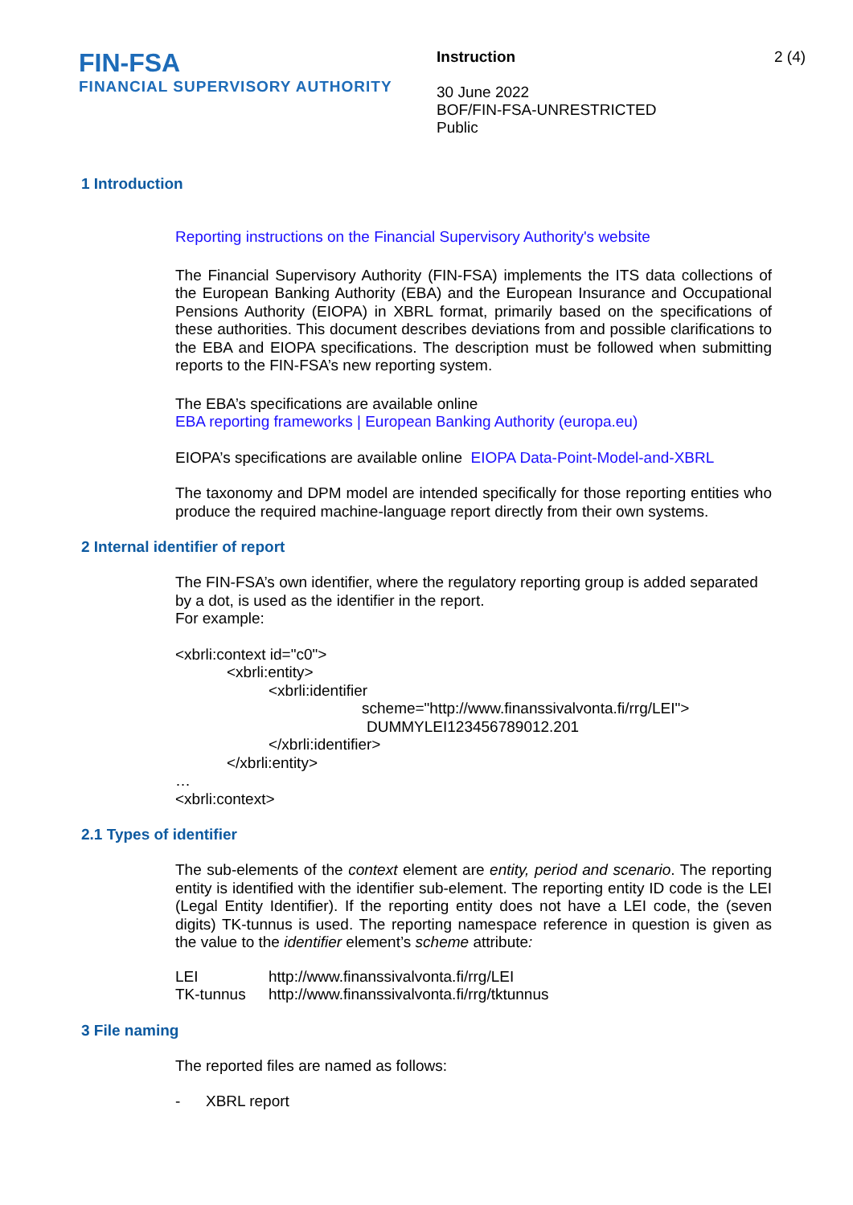FIN-FSA
FINANCIAL SUPERVISORY AUTHORITY
Instruction
30 June 2022
BOF/FIN-FSA-UNRESTRICTED
Public
2 (4)
1 Introduction
Reporting instructions on the Financial Supervisory Authority's website
The Financial Supervisory Authority (FIN-FSA) implements the ITS data collections of the European Banking Authority (EBA) and the European Insurance and Occupational Pensions Authority (EIOPA) in XBRL format, primarily based on the specifications of these authorities. This document describes deviations from and possible clarifications to the EBA and EIOPA specifications. The description must be followed when submitting reports to the FIN-FSA’s new reporting system.
The EBA’s specifications are available online
EBA reporting frameworks | European Banking Authority (europa.eu)
EIOPA’s specifications are available online EIOPA Data-Point-Model-and-XBRL
The taxonomy and DPM model are intended specifically for those reporting entities who produce the required machine-language report directly from their own systems.
2 Internal identifier of report
The FIN-FSA’s own identifier, where the regulatory reporting group is added separated by a dot, is used as the identifier in the report.
For example:
<xbrli:context id="c0">
<xbrli:entity>
<xbrli:identifier
scheme="http://www.finanssivalvonta.fi/rrg/LEI">
DUMMYLEI123456789012.201
</xbrli:identifier>
</xbrli:entity>
…
<xbrli:context>
2.1 Types of identifier
The sub-elements of the context element are entity, period and scenario. The reporting entity is identified with the identifier sub-element. The reporting entity ID code is the LEI (Legal Entity Identifier). If the reporting entity does not have a LEI code, the (seven digits) TK-tunnus is used. The reporting namespace reference in question is given as the value to the identifier element’s scheme attribute:
| LEI | http://www.finanssivalvonta.fi/rrg/LEI |
| TK-tunnus | http://www.finanssivalvonta.fi/rrg/tktunnus |
3 File naming
The reported files are named as follows:
- XBRL report